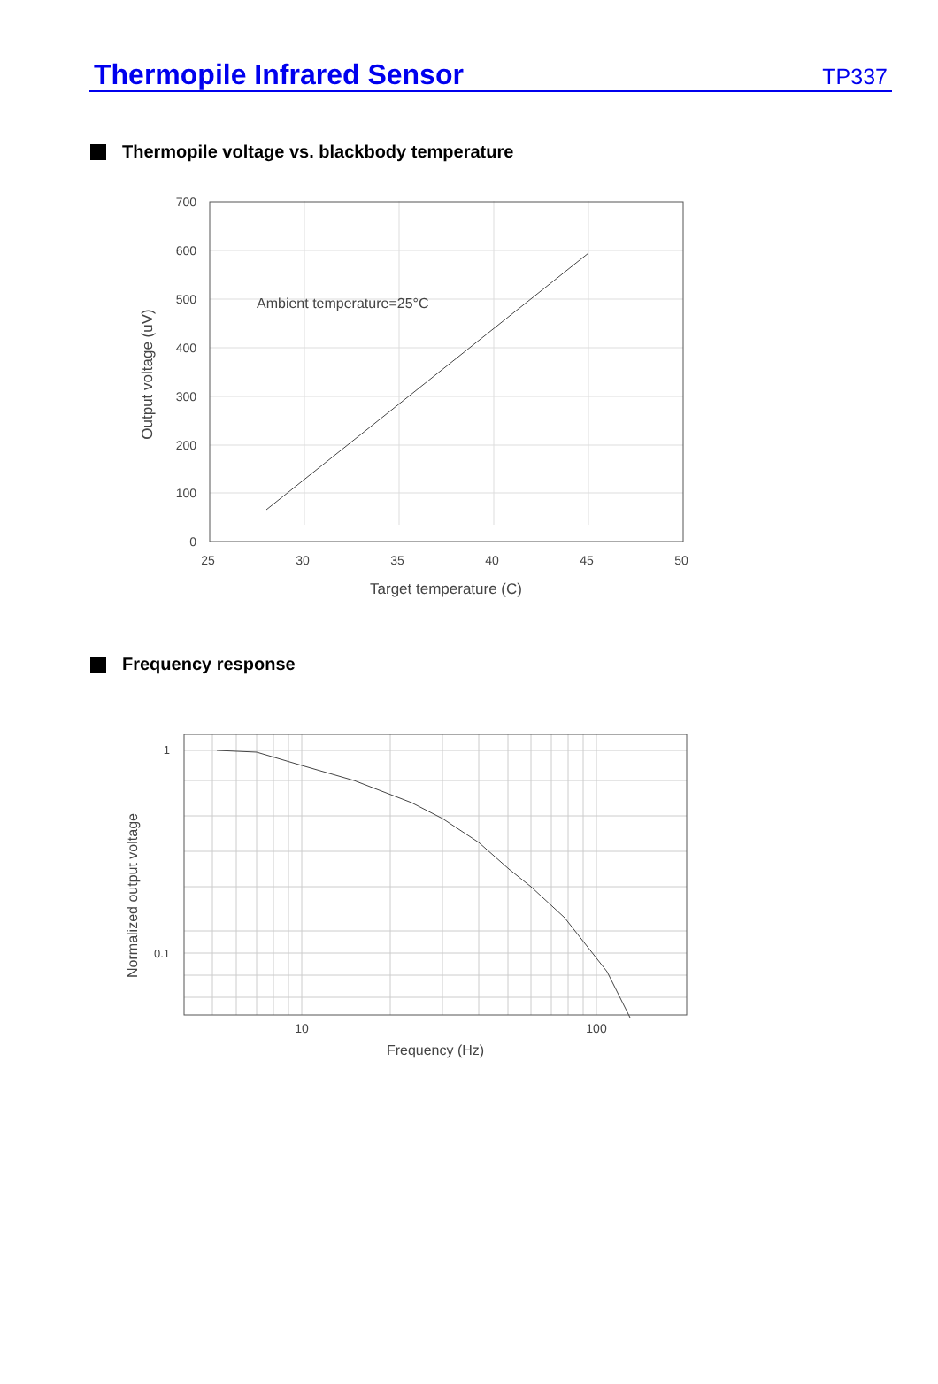Thermopile Infrared Sensor
TP337
Thermopile voltage vs. blackbody temperature
Ambient temperature=25°C
700
600
500
400
300
200
100
0
25
30
35
40
45
50
Target temperature (C)
Output voltage (uV)
Frequency response
1
0.1
10
100
Frequency (Hz)
Normalized output voltage